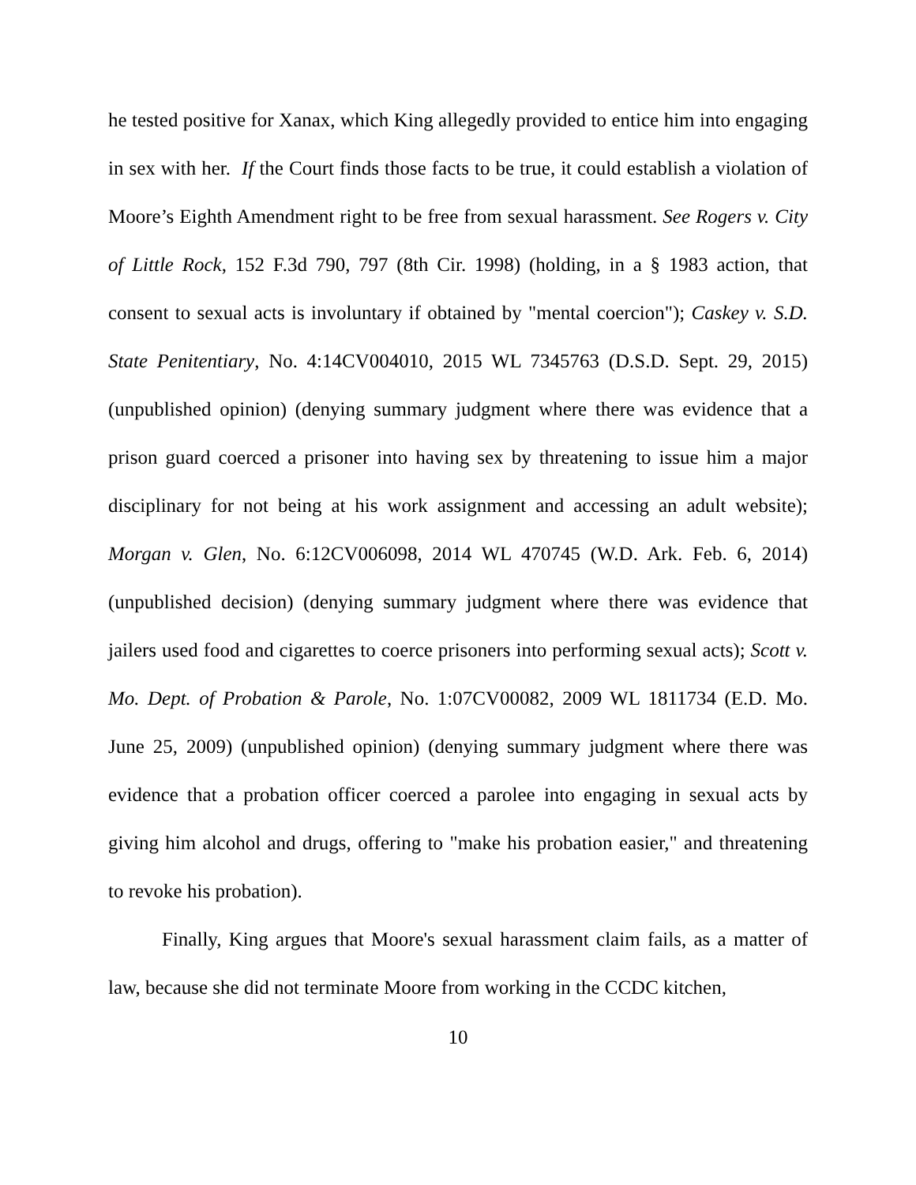he tested positive for Xanax, which King allegedly provided to entice him into engaging in sex with her. If the Court finds those facts to be true, it could establish a violation of Moore’s Eighth Amendment right to be free from sexual harassment. See Rogers v. City of Little Rock, 152 F.3d 790, 797 (8th Cir. 1998) (holding, in a § 1983 action, that consent to sexual acts is involuntary if obtained by "mental coercion"); Caskey v. S.D. State Penitentiary, No. 4:14CV004010, 2015 WL 7345763 (D.S.D. Sept. 29, 2015) (unpublished opinion) (denying summary judgment where there was evidence that a prison guard coerced a prisoner into having sex by threatening to issue him a major disciplinary for not being at his work assignment and accessing an adult website); Morgan v. Glen, No. 6:12CV006098, 2014 WL 470745 (W.D. Ark. Feb. 6, 2014) (unpublished decision) (denying summary judgment where there was evidence that jailers used food and cigarettes to coerce prisoners into performing sexual acts); Scott v. Mo. Dept. of Probation & Parole, No. 1:07CV00082, 2009 WL 1811734 (E.D. Mo. June 25, 2009) (unpublished opinion) (denying summary judgment where there was evidence that a probation officer coerced a parolee into engaging in sexual acts by giving him alcohol and drugs, offering to "make his probation easier," and threatening to revoke his probation).
Finally, King argues that Moore's sexual harassment claim fails, as a matter of law, because she did not terminate Moore from working in the CCDC kitchen,
10